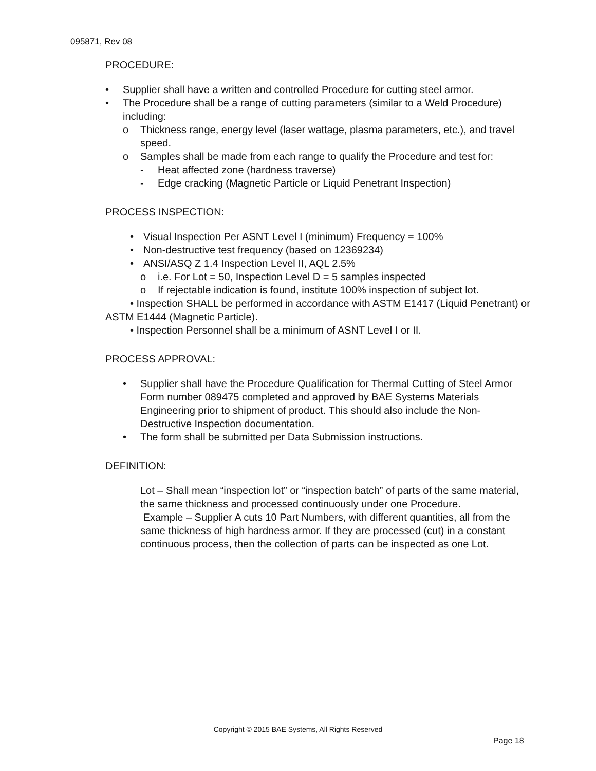095871, Rev 08
PROCEDURE:
• Supplier shall have a written and controlled Procedure for cutting steel armor.
• The Procedure shall be a range of cutting parameters (similar to a Weld Procedure) including:
o Thickness range, energy level (laser wattage, plasma parameters, etc.), and travel speed.
o Samples shall be made from each range to qualify the Procedure and test for:
- Heat affected zone (hardness traverse)
- Edge cracking (Magnetic Particle or Liquid Penetrant Inspection)
PROCESS INSPECTION:
• Visual Inspection Per ASNT Level I (minimum) Frequency = 100%
• Non-destructive test frequency (based on 12369234)
• ANSI/ASQ Z 1.4 Inspection Level II, AQL 2.5%
o i.e. For Lot = 50, Inspection Level D = 5 samples inspected
o If rejectable indication is found, institute 100% inspection of subject lot.
• Inspection SHALL be performed in accordance with ASTM E1417 (Liquid Penetrant) or ASTM E1444 (Magnetic Particle).
• Inspection Personnel shall be a minimum of ASNT Level I or II.
PROCESS APPROVAL:
• Supplier shall have the Procedure Qualification for Thermal Cutting of Steel Armor Form number 089475 completed and approved by BAE Systems Materials Engineering prior to shipment of product. This should also include the Non-Destructive Inspection documentation.
• The form shall be submitted per Data Submission instructions.
DEFINITION:
Lot – Shall mean “inspection lot” or “inspection batch” of parts of the same material, the same thickness and processed continuously under one Procedure.
Example – Supplier A cuts 10 Part Numbers, with different quantities, all from the same thickness of high hardness armor. If they are processed (cut) in a constant continuous process, then the collection of parts can be inspected as one Lot.
Copyright © 2015 BAE Systems, All Rights Reserved
Page 18